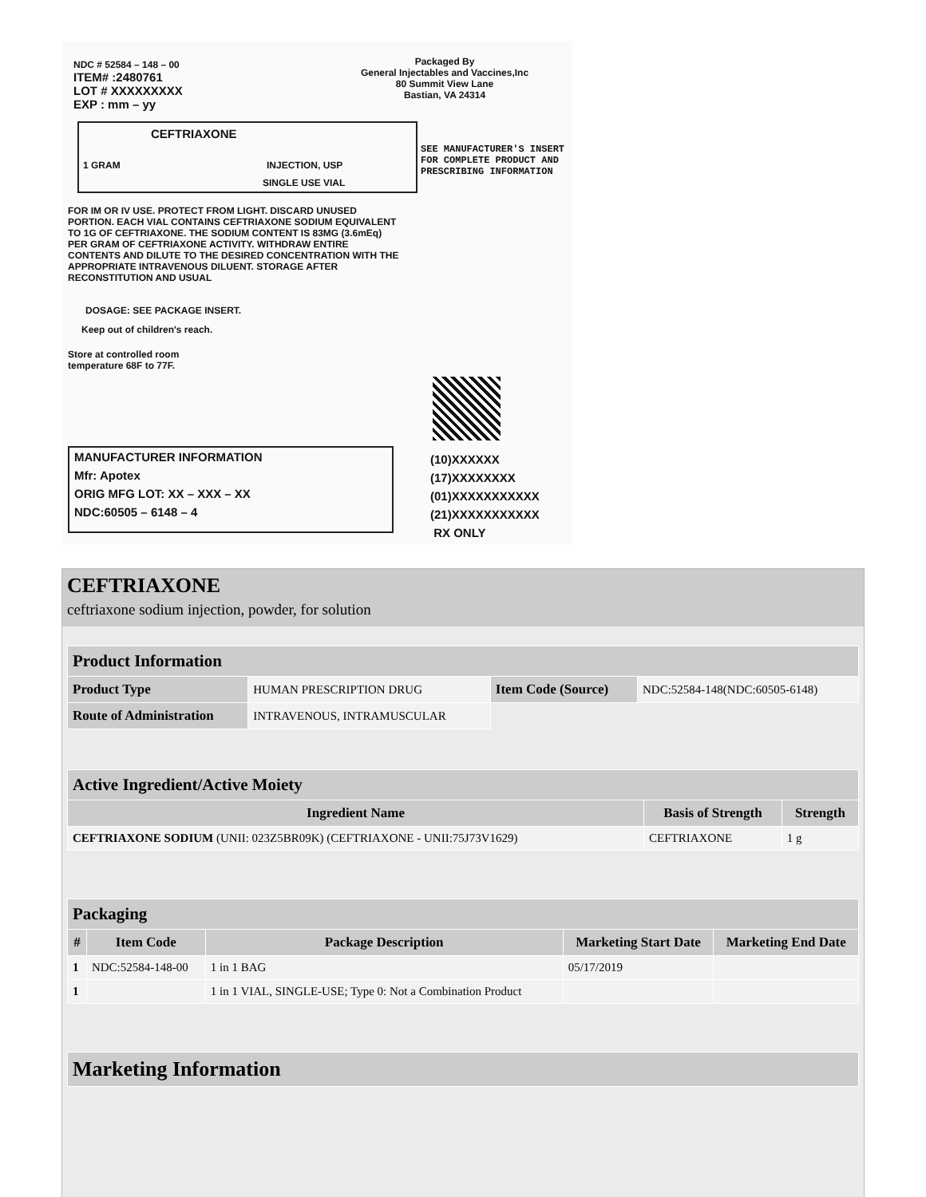NDC # 52584 – 148 – 00
ITEM# :2480761
LOT # XXXXXXXXX
EXP : mm – yy
Packaged By
General Injectables and Vaccines,Inc
80 Summit View Lane
Bastian, VA 24314
CEFTRIAXONE
1 GRAM INJECTION, USP
SINGLE USE VIAL
SEE MANUFACTURER'S INSERT
FOR COMPLETE PRODUCT AND
PRESCRIBING INFORMATION
FOR IM OR IV USE. PROTECT FROM LIGHT. DISCARD UNUSED PORTION. EACH VIAL CONTAINS CEFTRIAXONE SODIUM EQUIVALENT TO 1G OF CEFTRIAXONE. THE SODIUM CONTENT IS 83MG (3.6mEq) PER GRAM OF CEFTRIAXONE ACTIVITY. WITHDRAW ENTIRE CONTENTS AND DILUTE TO THE DESIRED CONCENTRATION WITH THE APPROPRIATE INTRAVENOUS DILUENT. STORAGE AFTER RECONSTITUTION AND USUAL
DOSAGE: SEE PACKAGE INSERT.
Keep out of children's reach.
Store at controlled room
temperature 68F to 77F.
MANUFACTURER INFORMATION
Mfr: Apotex
ORIG MFG LOT: XX – XXX – XX
NDC:60505 – 6148 – 4
(10)XXXXXX
(17)XXXXXXXX
(01)XXXXXXXXXXX
(21)XXXXXXXXXXX
RX ONLY
CEFTRIAXONE
ceftriaxone sodium injection, powder, for solution
| Product Information | | | |
| --- | --- | --- | --- |
| Product Type | HUMAN PRESCRIPTION DRUG | Item Code (Source) | NDC:52584-148(NDC:60505-6148) |
| Route of Administration | INTRAVENOUS, INTRAMUSCULAR | | |
| Active Ingredient/Active Moiety | | |
| --- | --- | --- |
| Ingredient Name | Basis of Strength | Strength |
| CEFTRIAXONE SODIUM (UNII: 023Z5BR09K) (CEFTRIAXONE - UNII:75J73V1629) | CEFTRIAXONE | 1 g |
| Packaging | | | | |
| --- | --- | --- | --- | --- |
| # | Item Code | Package Description | Marketing Start Date | Marketing End Date |
| 1 | NDC:52584-148-00 | 1 in 1 BAG | 05/17/2019 | |
| 1 | | 1 in 1 VIAL, SINGLE-USE; Type 0: Not a Combination Product | | |
| Marketing Information |
| --- |